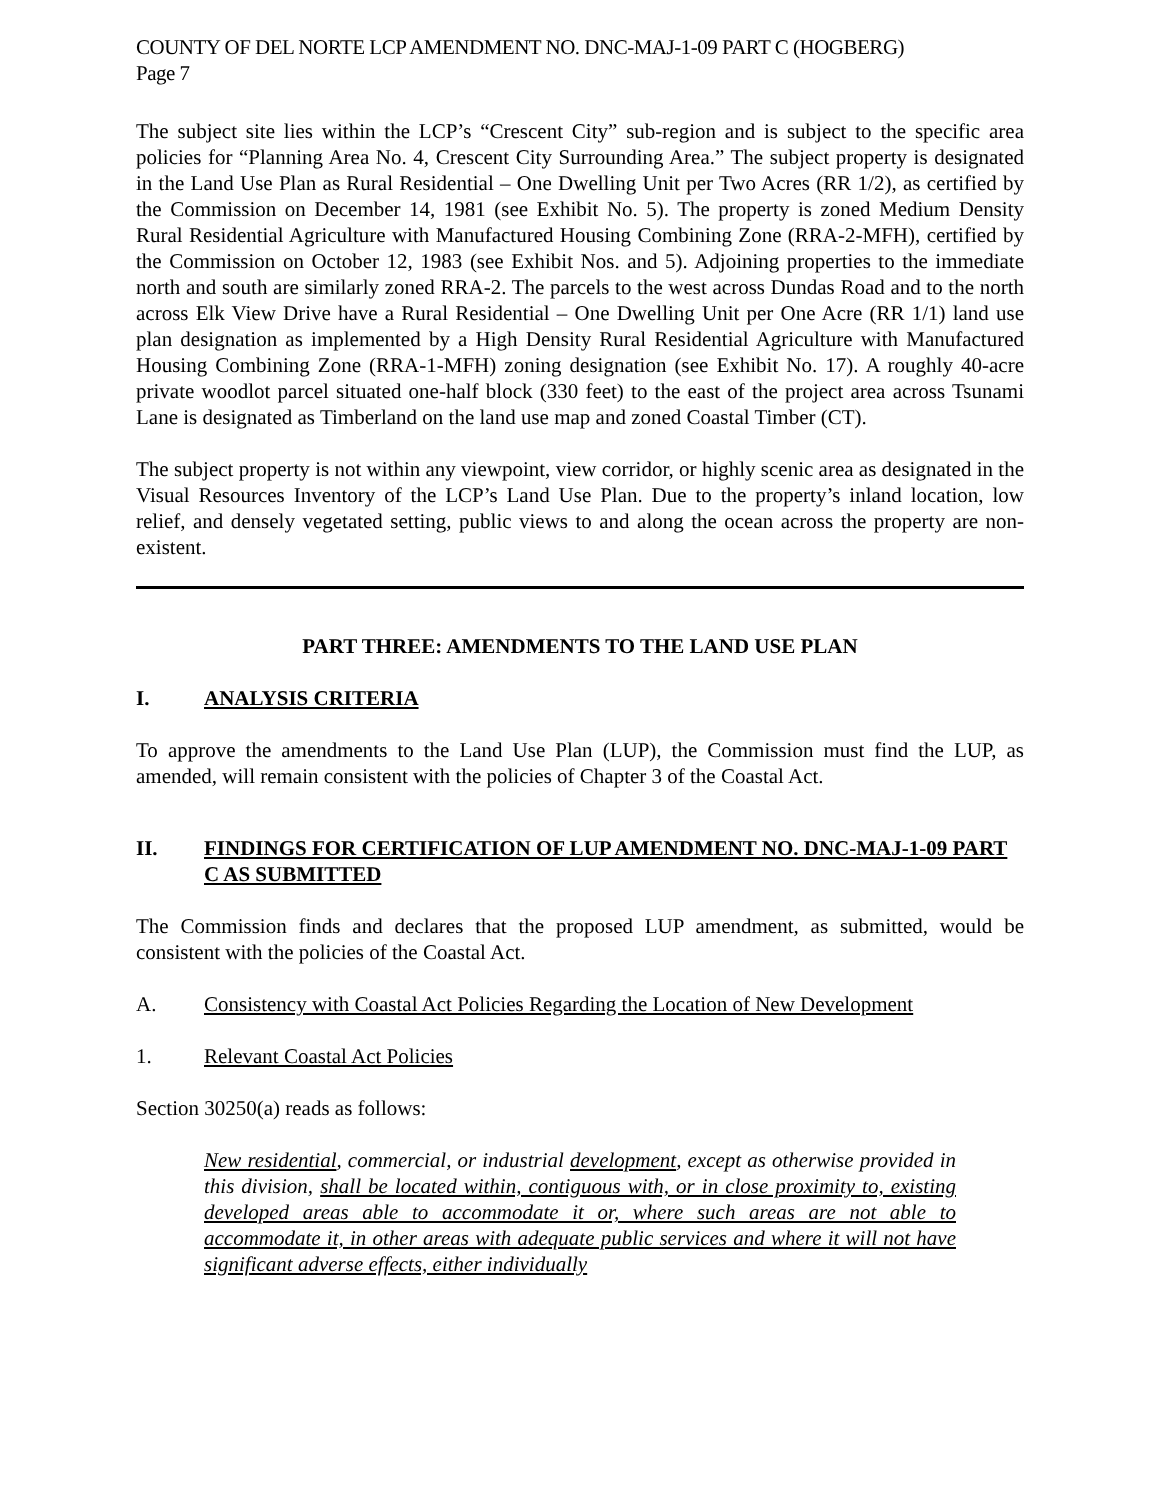COUNTY OF DEL NORTE LCP AMENDMENT NO. DNC-MAJ-1-09 PART C (HOGBERG)
Page 7
The subject site lies within the LCP’s “Crescent City” sub-region and is subject to the specific area policies for “Planning Area No. 4, Crescent City Surrounding Area.” The subject property is designated in the Land Use Plan as Rural Residential – One Dwelling Unit per Two Acres (RR 1/2), as certified by the Commission on December 14, 1981 (see Exhibit No. 5). The property is zoned Medium Density Rural Residential Agriculture with Manufactured Housing Combining Zone (RRA-2-MFH), certified by the Commission on October 12, 1983 (see Exhibit Nos. and 5). Adjoining properties to the immediate north and south are similarly zoned RRA-2. The parcels to the west across Dundas Road and to the north across Elk View Drive have a Rural Residential – One Dwelling Unit per One Acre (RR 1/1) land use plan designation as implemented by a High Density Rural Residential Agriculture with Manufactured Housing Combining Zone (RRA-1-MFH) zoning designation (see Exhibit No. 17). A roughly 40-acre private woodlot parcel situated one-half block (330 feet) to the east of the project area across Tsunami Lane is designated as Timberland on the land use map and zoned Coastal Timber (CT).
The subject property is not within any viewpoint, view corridor, or highly scenic area as designated in the Visual Resources Inventory of the LCP’s Land Use Plan. Due to the property’s inland location, low relief, and densely vegetated setting, public views to and along the ocean across the property are non-existent.
PART THREE: AMENDMENTS TO THE LAND USE PLAN
I. ANALYSIS CRITERIA
To approve the amendments to the Land Use Plan (LUP), the Commission must find the LUP, as amended, will remain consistent with the policies of Chapter 3 of the Coastal Act.
II. FINDINGS FOR CERTIFICATION OF LUP AMENDMENT NO. DNC-MAJ-1-09 PART C AS SUBMITTED
The Commission finds and declares that the proposed LUP amendment, as submitted, would be consistent with the policies of the Coastal Act.
A. Consistency with Coastal Act Policies Regarding the Location of New Development
1. Relevant Coastal Act Policies
Section 30250(a) reads as follows:
New residential, commercial, or industrial development, except as otherwise provided in this division, shall be located within, contiguous with, or in close proximity to, existing developed areas able to accommodate it or, where such areas are not able to accommodate it, in other areas with adequate public services and where it will not have significant adverse effects, either individually